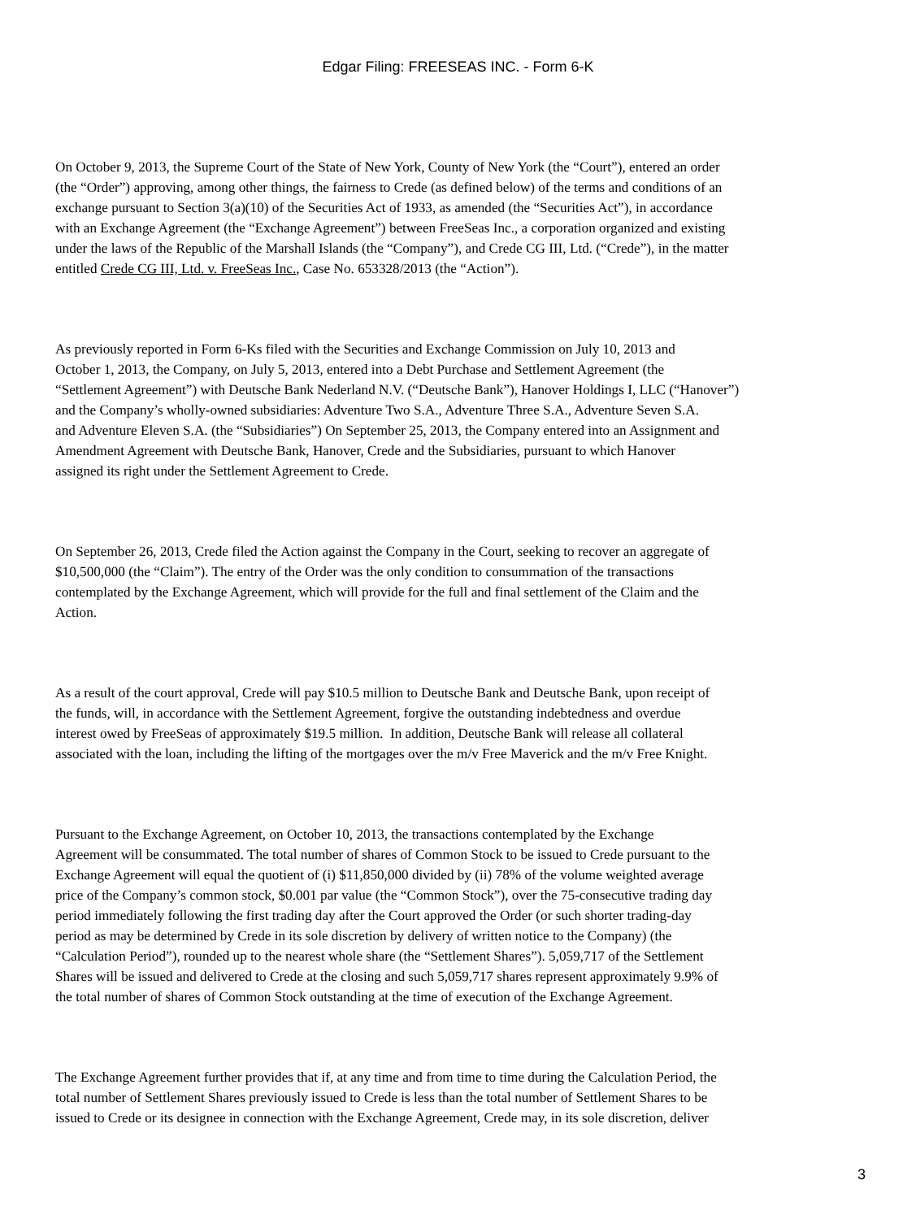Edgar Filing: FREESEAS INC. - Form 6-K
On October 9, 2013, the Supreme Court of the State of New York, County of New York (the “Court”), entered an order
(the “Order”) approving, among other things, the fairness to Crede (as defined below) of the terms and conditions of an
exchange pursuant to Section 3(a)(10) of the Securities Act of 1933, as amended (the “Securities Act”), in accordance
with an Exchange Agreement (the “Exchange Agreement”) between FreeSeas Inc., a corporation organized and existing
under the laws of the Republic of the Marshall Islands (the “Company”), and Crede CG III, Ltd. (“Crede”), in the matter
entitled Crede CG III, Ltd. v. FreeSeas Inc., Case No. 653328/2013 (the “Action”).
As previously reported in Form 6-Ks filed with the Securities and Exchange Commission on July 10, 2013 and
October 1, 2013, the Company, on July 5, 2013, entered into a Debt Purchase and Settlement Agreement (the
“Settlement Agreement”) with Deutsche Bank Nederland N.V. (“Deutsche Bank”), Hanover Holdings I, LLC (“Hanover”)
and the Company’s wholly-owned subsidiaries: Adventure Two S.A., Adventure Three S.A., Adventure Seven S.A.
and Adventure Eleven S.A. (the “Subsidiaries”) On September 25, 2013, the Company entered into an Assignment and
Amendment Agreement with Deutsche Bank, Hanover, Crede and the Subsidiaries, pursuant to which Hanover
assigned its right under the Settlement Agreement to Crede.
On September 26, 2013, Crede filed the Action against the Company in the Court, seeking to recover an aggregate of
$10,500,000 (the “Claim”). The entry of the Order was the only condition to consummation of the transactions
contemplated by the Exchange Agreement, which will provide for the full and final settlement of the Claim and the
Action.
As a result of the court approval, Crede will pay $10.5 million to Deutsche Bank and Deutsche Bank, upon receipt of
the funds, will, in accordance with the Settlement Agreement, forgive the outstanding indebtedness and overdue
interest owed by FreeSeas of approximately $19.5 million. In addition, Deutsche Bank will release all collateral
associated with the loan, including the lifting of the mortgages over the m/v Free Maverick and the m/v Free Knight.
Pursuant to the Exchange Agreement, on October 10, 2013, the transactions contemplated by the Exchange
Agreement will be consummated. The total number of shares of Common Stock to be issued to Crede pursuant to the
Exchange Agreement will equal the quotient of (i) $11,850,000 divided by (ii) 78% of the volume weighted average
price of the Company’s common stock, $0.001 par value (the “Common Stock”), over the 75-consecutive trading day
period immediately following the first trading day after the Court approved the Order (or such shorter trading-day
period as may be determined by Crede in its sole discretion by delivery of written notice to the Company) (the
“Calculation Period”), rounded up to the nearest whole share (the “Settlement Shares”). 5,059,717 of the Settlement
Shares will be issued and delivered to Crede at the closing and such 5,059,717 shares represent approximately 9.9% of
the total number of shares of Common Stock outstanding at the time of execution of the Exchange Agreement.
The Exchange Agreement further provides that if, at any time and from time to time during the Calculation Period, the
total number of Settlement Shares previously issued to Crede is less than the total number of Settlement Shares to be
issued to Crede or its designee in connection with the Exchange Agreement, Crede may, in its sole discretion, deliver
3